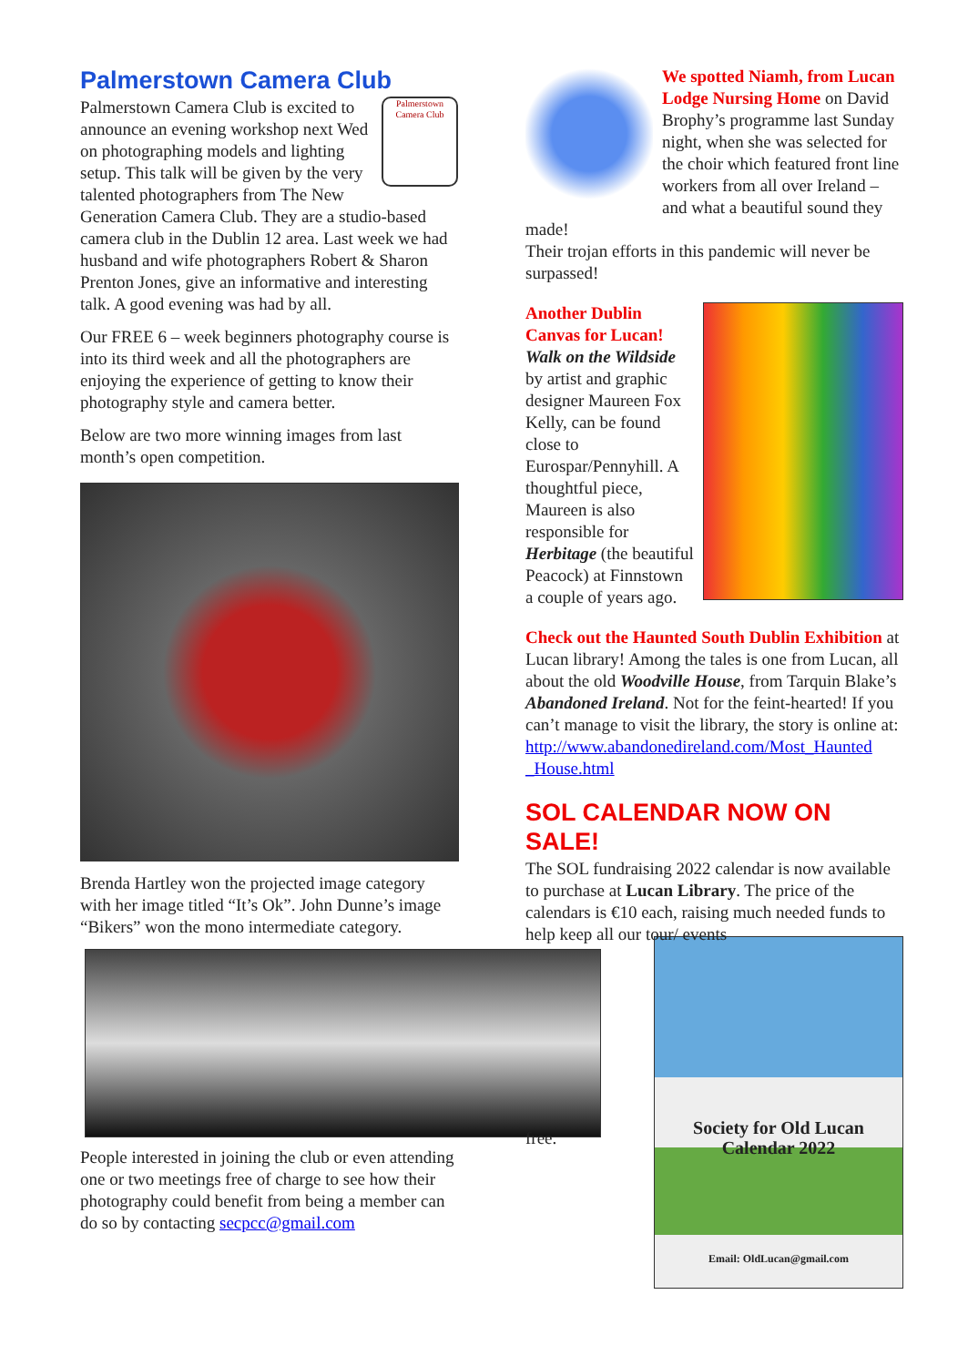Palmerstown Camera Club
Palmerstown Camera Club
Palmerstown Camera Club is excited to announce an evening workshop next Wed on photographing models and lighting setup. This talk will be given by the very talented photographers from The New Generation Camera Club. They are a studio-based camera club in the Dublin 12 area. Last week we had husband and wife photographers Robert & Sharon Prenton Jones, give an informative and interesting talk. A good evening was had by all.
Our FREE 6 – week beginners photography course is into its third week and all the photographers are enjoying the experience of getting to know their photography style and camera better.
Below are two more winning images from last month’s open competition.
Brenda Hartley won the projected image category with her image titled “It’s Ok”. John Dunne’s image “Bikers” won the mono intermediate category.
People interested in joining the club or even attending one or two meetings free of charge to see how their photography could benefit from being a member can do so by contacting secpcc@gmail.com
We spotted Niamh, from Lucan Lodge Nursing Home on David Brophy’s programme last Sunday night, when she was selected for the choir which featured front line workers from all over Ireland – and what a beautiful sound they made!
Their trojan efforts in this pandemic will never be surpassed!
Another Dublin Canvas for Lucan! Walk on the Wildside by artist and graphic designer Maureen Fox Kelly, can be found close to Eurospar/Pennyhill. A thoughtful piece, Maureen is also responsible for Herbitage (the beautiful Peacock) at Finnstown a couple of years ago.
Check out the Haunted South Dublin Exhibition at Lucan library! Among the tales is one from Lucan, all about the old Woodville House, from Tarquin Blake’s Abandoned Ireland. Not for the feint-hearted! If you can’t manage to visit the library, the story is online at: http://www.abandonedireland.com/Most_Haunted _House.html
SOL CALENDAR NOW ON SALE!
The SOL fundraising 2022 calendar is now available to purchase at Lucan Library. The price of the calendars is €10 each, raising much needed funds to help keep all our tour/ events
Society for Old Lucan
Calendar 2022
Email: OldLucan@gmail.com
free.